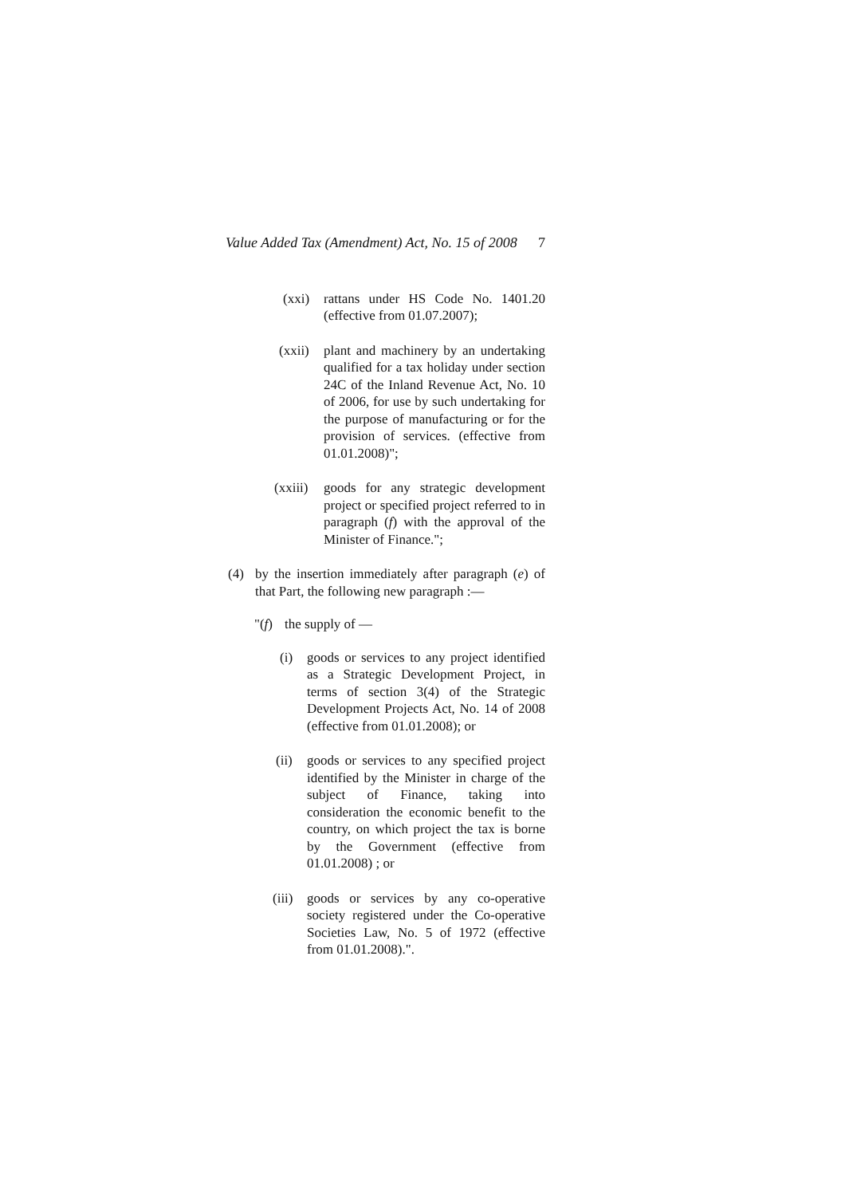Value Added Tax (Amendment) Act, No. 15 of 2008 7
(xxi) rattans under HS Code No. 1401.20 (effective from 01.07.2007);
(xxii)
plant and machinery by an undertaking qualified for a tax holiday under section 24C of the Inland Revenue Act, No. 10 of 2006, for use by such undertaking for the purpose of manufacturing or for the provision of services. (effective from 01.01.2008)";
(xxiii)
goods for any strategic development project or specified project referred to in paragraph (f) with the approval of the Minister of Finance.";
(4) by the insertion immediately after paragraph (e) of that Part, the following new paragraph :—
"(f)
the supply of —
(i) goods or services to any project identified as a Strategic Development Project, in terms of section 3(4) of the Strategic Development Projects Act, No. 14 of 2008 (effective from 01.01.2008); or
(ii)
goods or services to any specified project identified by the Minister in charge of the subject of Finance, taking into consideration the economic benefit to the country, on which project the tax is borne by the Government (effective from 01.01.2008) ; or
(iii)
goods or services by any co-operative society registered under the Co-operative Societies Law, No. 5 of 1972 (effective from 01.01.2008).".